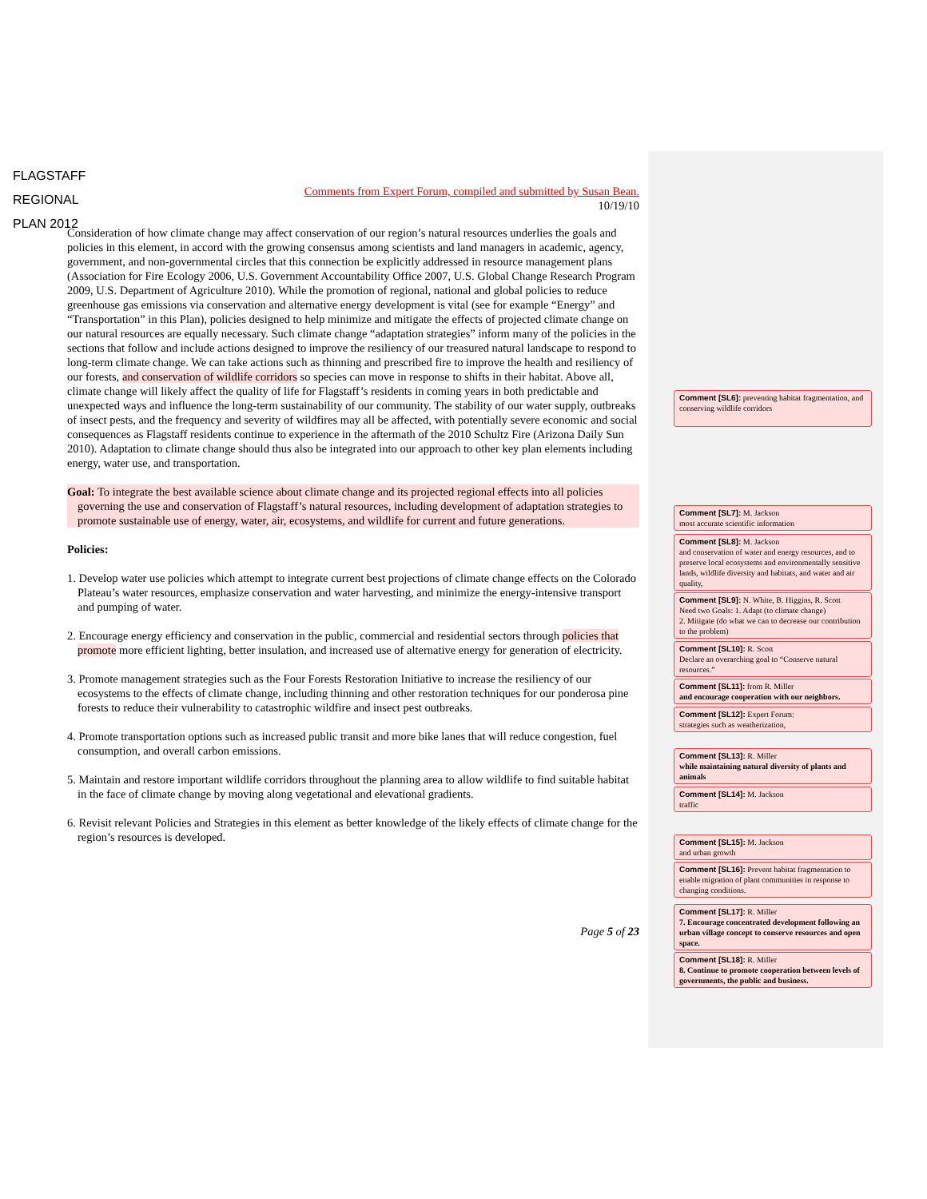FLAGSTAFF
REGIONAL
PLAN 2012
Comments from Expert Forum, compiled and submitted by Susan Bean.
10/19/10
Consideration of how climate change may affect conservation of our region’s natural resources underlies the goals and policies in this element, in accord with the growing consensus among scientists and land managers in academic, agency, government, and non-governmental circles that this connection be explicitly addressed in resource management plans (Association for Fire Ecology 2006, U.S. Government Accountability Office 2007, U.S. Global Change Research Program 2009, U.S. Department of Agriculture 2010). While the promotion of regional, national and global policies to reduce greenhouse gas emissions via conservation and alternative energy development is vital (see for example “Energy” and “Transportation” in this Plan), policies designed to help minimize and mitigate the effects of projected climate change on our natural resources are equally necessary. Such climate change “adaptation strategies” inform many of the policies in the sections that follow and include actions designed to improve the resiliency of our treasured natural landscape to respond to long-term climate change. We can take actions such as thinning and prescribed fire to improve the health and resiliency of our forests, and conservation of wildlife corridors so species can move in response to shifts in their habitat. Above all, climate change will likely affect the quality of life for Flagstaff’s residents in coming years in both predictable and unexpected ways and influence the long-term sustainability of our community. The stability of our water supply, outbreaks of insect pests, and the frequency and severity of wildfires may all be affected, with potentially severe economic and social consequences as Flagstaff residents continue to experience in the aftermath of the 2010 Schultz Fire (Arizona Daily Sun 2010). Adaptation to climate change should thus also be integrated into our approach to other key plan elements including energy, water use, and transportation.
Goal: To integrate the best available science about climate change and its projected regional effects into all policies governing the use and conservation of Flagstaff’s natural resources, including development of adaptation strategies to promote sustainable use of energy, water, air, ecosystems, and wildlife for current and future generations.
Policies:
1. Develop water use policies which attempt to integrate current best projections of climate change effects on the Colorado Plateau’s water resources, emphasize conservation and water harvesting, and minimize the energy-intensive transport and pumping of water.
2. Encourage energy efficiency and conservation in the public, commercial and residential sectors through policies that promote more efficient lighting, better insulation, and increased use of alternative energy for generation of electricity.
3. Promote management strategies such as the Four Forests Restoration Initiative to increase the resiliency of our ecosystems to the effects of climate change, including thinning and other restoration techniques for our ponderosa pine forests to reduce their vulnerability to catastrophic wildfire and insect pest outbreaks.
4. Promote transportation options such as increased public transit and more bike lanes that will reduce congestion, fuel consumption, and overall carbon emissions.
5. Maintain and restore important wildlife corridors throughout the planning area to allow wildlife to find suitable habitat in the face of climate change by moving along vegetational and elevational gradients.
6. Revisit relevant Policies and Strategies in this element as better knowledge of the likely effects of climate change for the region’s resources is developed.
Page 5 of 23
Comment [SL6]: preventing habitat fragmentation, and conserving wildlife corridors
Comment [SL7]: M. Jackson
most accurate scientific information
Comment [SL8]: M. Jackson
and conservation of water and energy resources, and to preserve local ecosystems and environmentally sensitive lands, wildlife diversity and habitats, and water and air quality,
Comment [SL9]: N. White, B. Higgins, R. Scott
Need two Goals: 1. Adapt (to climate change)
2. Mitigate (do what we can to decrease our contribution to the problem)
Comment [SL10]: R. Scott
Declare an overarching goal to “Conserve natural resources.”
Comment [SL11]: from R. Miller
and encourage cooperation with our neighbors.
Comment [SL12]: Expert Forum:
strategies such as weatherization,
Comment [SL13]: R. Miller
while maintaining natural diversity of plants and animals
Comment [SL14]: M. Jackson
traffic
Comment [SL15]: M. Jackson
and urban growth
Comment [SL16]: Prevent habitat fragmentation to enable migration of plant communities in response to changing conditions.
Comment [SL17]: R. Miller
7. Encourage concentrated development following an urban village concept to conserve resources and open space.
Comment [SL18]: R. Miller
8. Continue to promote cooperation between levels of governments, the public and business.